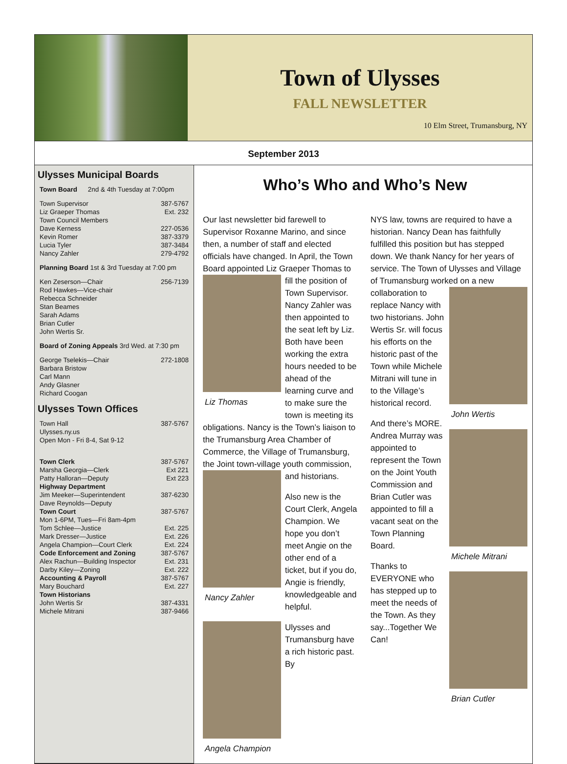Town of Ulysses
FALL NEWSLETTER
10 Elm Street, Trumansburg, NY
September 2013
Ulysses Municipal Boards
| Town Board | 2nd & 4th Tuesday at 7:00pm |
| Town Supervisor | 387-5767 |
| Liz Graeper Thomas | Ext. 232 |
| Town Council Members | |
| Dave Kerness | 227-0536 |
| Kevin Romer | 387-3379 |
| Lucia Tyler | 387-3484 |
| Nancy Zahler | 279-4792 |
| Planning Board 1st & 3rd Tuesday at 7:00 pm |
| Ken Zeserson—Chair | 256-7139 |
| Rod Hawkes—Vice-chair | |
| Rebecca Schneider | |
| Stan Beames | |
| Sarah Adams | |
| Brian Cutler | |
| John Wertis Sr. | |
| Board of Zoning Appeals 3rd Wed. at 7:30 pm |
| George Tselekis—Chair | 272-1808 |
| Barbara Bristow | |
| Carl Mann | |
| Andy Glasner | |
| Richard Coogan | |
Ulysses Town Offices
| Town Hall | 387-5767 |
| Ulysses.ny.us | |
| Open Mon - Fri 8-4, Sat 9-12 | |
| Town Clerk | 387-5767 |
| Marsha Georgia—Clerk | Ext 221 |
| Patty Halloran—Deputy | Ext 223 |
| Highway Department | |
| Jim Meeker—Superintendent | 387-6230 |
| Dave Reynolds—Deputy | |
| Town Court | 387-5767 |
| Mon 1-6PM, Tues—Fri 8am-4pm | |
| Tom Schlee—Justice | Ext. 225 |
| Mark Dresser—Justice | Ext. 226 |
| Angela Champion—Court Clerk | Ext. 224 |
| Code Enforcement and Zoning | 387-5767 |
| Alex Rachun—Building Inspector | Ext. 231 |
| Darby Kiley—Zoning | Ext. 222 |
| Accounting & Payroll | 387-5767 |
| Mary Bouchard | Ext. 227 |
| Town Historians | |
| John Wertis Sr | 387-4331 |
| Michele Mitrani | 387-9466 |
Who’s Who and Who’s New
Our last newsletter bid farewell to Supervisor Roxanne Marino, and since then, a number of staff and elected officials have changed. In April, the Town Board appointed Liz Graeper Thomas to fill the
Liz Thomas
position of Town Supervisor. Nancy Zahler was then appointed to the seat left by Liz. Both have been working the extra hours needed to be ahead of the learning curve and to make sure the town is meeting its obligations. Nancy is the Town’s liaison to the Trumansburg Area Chamber of Commerce, the Village of Trumansburg, the Joint town-village youth commission, and historians.
Nancy Zahler
Also new is the Court Clerk, Angela Champion. We hope you don’t meet Angie on the other end of a ticket, but if you do, Angie is friendly, knowledgeable and helpful.
Angela Champion
Ulysses and Trumansburg have a rich historic past. By
NYS law, towns are required to have a historian. Nancy Dean has faithfully fulfilled this position but has stepped down. We thank Nancy for her years of service. The Town of Ulysses and Village of Trumansburg worked
John Wertis
on a new collaboration to replace Nancy with two historians. John Wertis Sr. will focus his efforts on the historic past of the Town while Michele Mitrani will tune in to the Village’s historical record.
Michele Mitrani
And there’s MORE. Andrea Murray was appointed to represent the Town on the Joint Youth Commission and Brian Cutler was appointed to fill a vacant seat on the Town Planning Board.
Brian Cutler
Thanks to EVERYONE who has stepped up to meet the needs of the Town. As they say...Together We Can!